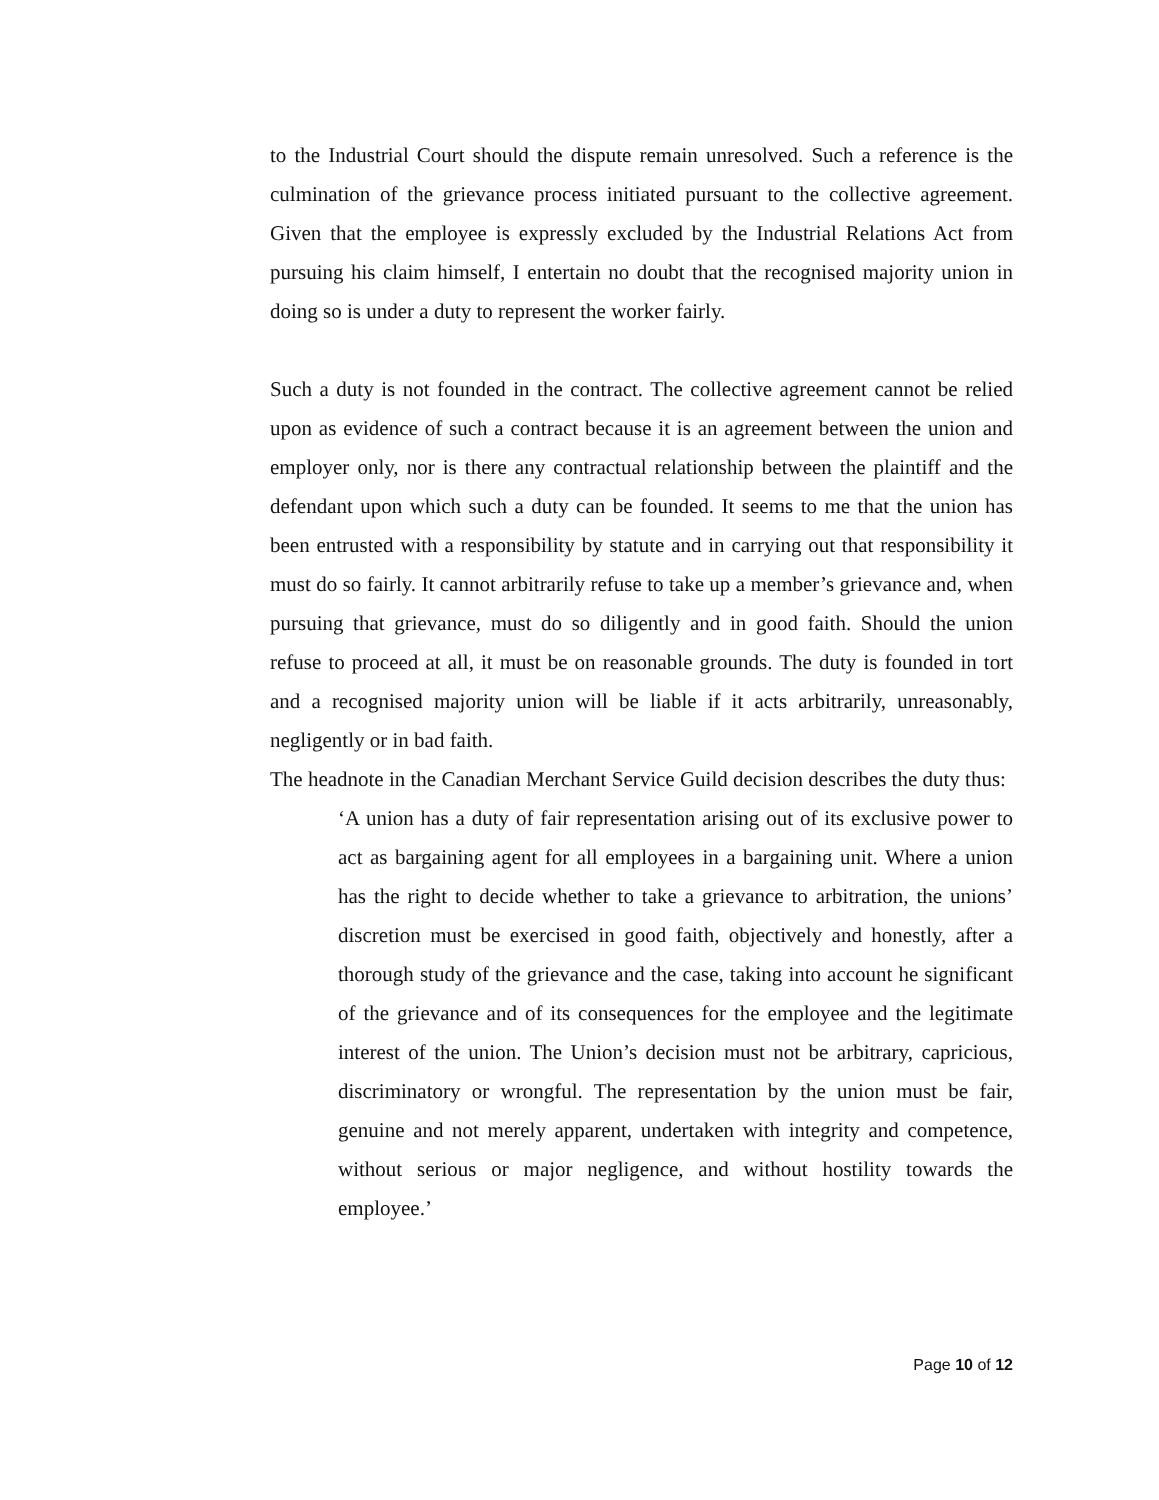to the Industrial Court should the dispute remain unresolved. Such a reference is the culmination of the grievance process initiated pursuant to the collective agreement. Given that the employee is expressly excluded by the Industrial Relations Act from pursuing his claim himself, I entertain no doubt that the recognised majority union in doing so is under a duty to represent the worker fairly.
Such a duty is not founded in the contract. The collective agreement cannot be relied upon as evidence of such a contract because it is an agreement between the union and employer only, nor is there any contractual relationship between the plaintiff and the defendant upon which such a duty can be founded. It seems to me that the union has been entrusted with a responsibility by statute and in carrying out that responsibility it must do so fairly. It cannot arbitrarily refuse to take up a member’s grievance and, when pursuing that grievance, must do so diligently and in good faith. Should the union refuse to proceed at all, it must be on reasonable grounds. The duty is founded in tort and a recognised majority union will be liable if it acts arbitrarily, unreasonably, negligently or in bad faith.
The headnote in the Canadian Merchant Service Guild decision describes the duty thus:
‘A union has a duty of fair representation arising out of its exclusive power to act as bargaining agent for all employees in a bargaining unit. Where a union has the right to decide whether to take a grievance to arbitration, the unions’ discretion must be exercised in good faith, objectively and honestly, after a thorough study of the grievance and the case, taking into account he significant of the grievance and of its consequences for the employee and the legitimate interest of the union. The Union’s decision must not be arbitrary, capricious, discriminatory or wrongful. The representation by the union must be fair, genuine and not merely apparent, undertaken with integrity and competence, without serious or major negligence, and without hostility towards the employee.’
Page 10 of 12